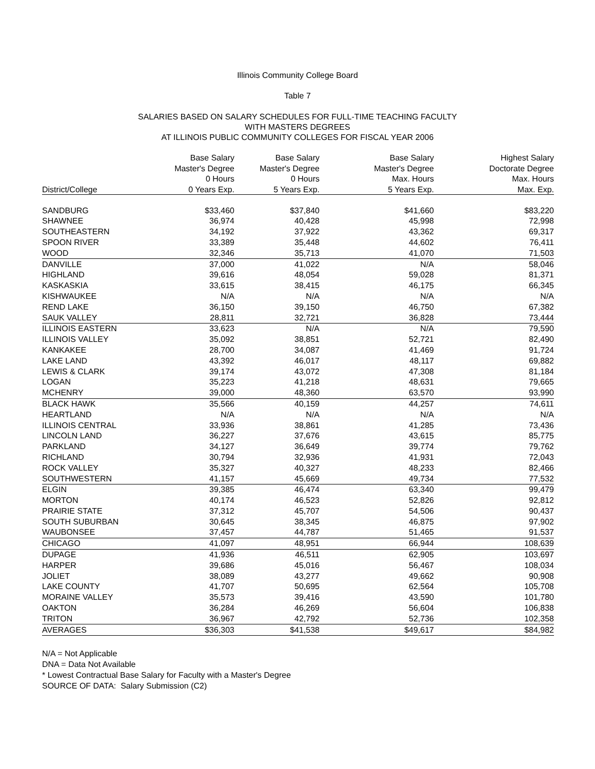Illinois Community College Board
Table 7
SALARIES BASED ON SALARY SCHEDULES FOR FULL-TIME TEACHING FACULTY
WITH MASTERS DEGREES
AT ILLINOIS PUBLIC COMMUNITY COLLEGES FOR FISCAL YEAR 2006
| | Base Salary | Base Salary | Base Salary | Highest Salary |
| --- | --- | --- | --- | --- |
| | Master's Degree | Master's Degree | Master's Degree | Doctorate Degree |
| | 0 Hours | 0 Hours | Max. Hours | Max. Hours |
| District/College | 0 Years Exp. | 5 Years Exp. | 5 Years Exp. | Max. Exp. |
| SANDBURG | $33,460 | $37,840 | $41,660 | $83,220 |
| SHAWNEE | 36,974 | 40,428 | 45,998 | 72,998 |
| SOUTHEASTERN | 34,192 | 37,922 | 43,362 | 69,317 |
| SPOON RIVER | 33,389 | 35,448 | 44,602 | 76,411 |
| WOOD | 32,346 | 35,713 | 41,070 | 71,503 |
| DANVILLE | 37,000 | 41,022 | N/A | 58,046 |
| HIGHLAND | 39,616 | 48,054 | 59,028 | 81,371 |
| KASKASKIA | 33,615 | 38,415 | 46,175 | 66,345 |
| KISHWAUKEE | N/A | N/A | N/A | N/A |
| REND LAKE | 36,150 | 39,150 | 46,750 | 67,382 |
| SAUK VALLEY | 28,811 | 32,721 | 36,828 | 73,444 |
| ILLINOIS EASTERN | 33,623 | N/A | N/A | 79,590 |
| ILLINOIS VALLEY | 35,092 | 38,851 | 52,721 | 82,490 |
| KANKAKEE | 28,700 | 34,087 | 41,469 | 91,724 |
| LAKE LAND | 43,392 | 46,017 | 48,117 | 69,882 |
| LEWIS & CLARK | 39,174 | 43,072 | 47,308 | 81,184 |
| LOGAN | 35,223 | 41,218 | 48,631 | 79,665 |
| MCHENRY | 39,000 | 48,360 | 63,570 | 93,990 |
| BLACK HAWK | 35,566 | 40,159 | 44,257 | 74,611 |
| HEARTLAND | N/A | N/A | N/A | N/A |
| ILLINOIS CENTRAL | 33,936 | 38,861 | 41,285 | 73,436 |
| LINCOLN LAND | 36,227 | 37,676 | 43,615 | 85,775 |
| PARKLAND | 34,127 | 36,649 | 39,774 | 79,762 |
| RICHLAND | 30,794 | 32,936 | 41,931 | 72,043 |
| ROCK VALLEY | 35,327 | 40,327 | 48,233 | 82,466 |
| SOUTHWESTERN | 41,157 | 45,669 | 49,734 | 77,532 |
| ELGIN | 39,385 | 46,474 | 63,340 | 99,479 |
| MORTON | 40,174 | 46,523 | 52,826 | 92,812 |
| PRAIRIE STATE | 37,312 | 45,707 | 54,506 | 90,437 |
| SOUTH SUBURBAN | 30,645 | 38,345 | 46,875 | 97,902 |
| WAUBONSEE | 37,457 | 44,787 | 51,465 | 91,537 |
| CHICAGO | 41,097 | 48,951 | 66,944 | 108,639 |
| DUPAGE | 41,936 | 46,511 | 62,905 | 103,697 |
| HARPER | 39,686 | 45,016 | 56,467 | 108,034 |
| JOLIET | 38,089 | 43,277 | 49,662 | 90,908 |
| LAKE COUNTY | 41,707 | 50,695 | 62,564 | 105,708 |
| MORAINE VALLEY | 35,573 | 39,416 | 43,590 | 101,780 |
| OAKTON | 36,284 | 46,269 | 56,604 | 106,838 |
| TRITON | 36,967 | 42,792 | 52,736 | 102,358 |
| AVERAGES | $36,303 | $41,538 | $49,617 | $84,982 |
N/A = Not Applicable
DNA = Data Not Available
* Lowest Contractual Base Salary for Faculty with a Master's Degree
SOURCE OF DATA: Salary Submission (C2)